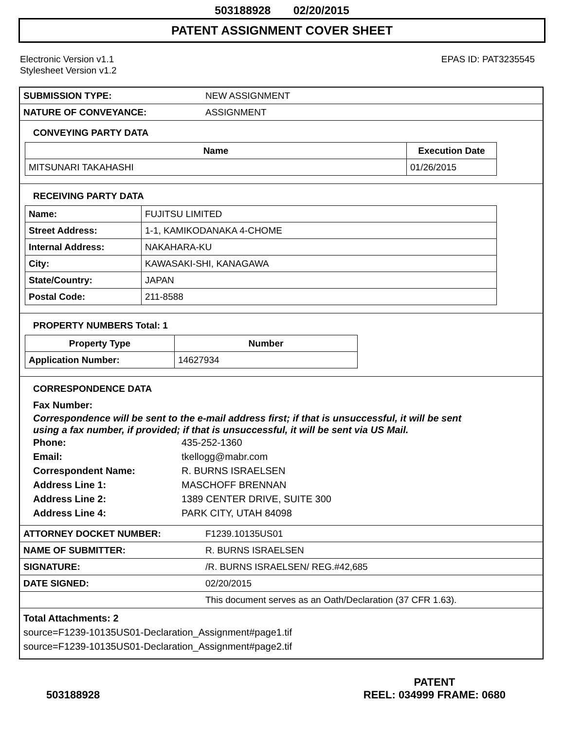503188928 02/20/2015
PATENT ASSIGNMENT COVER SHEET
Electronic Version v1.1
Stylesheet Version v1.2
EPAS ID: PAT3235545
| SUBMISSION TYPE: | NEW ASSIGNMENT |
| NATURE OF CONVEYANCE: | ASSIGNMENT |
CONVEYING PARTY DATA
| Name | Execution Date |
| --- | --- |
| MITSUNARI TAKAHASHI | 01/26/2015 |
RECEIVING PARTY DATA
| Name: | FUJITSU LIMITED |
| Street Address: | 1-1, KAMIKODANAKA 4-CHOME |
| Internal Address: | NAKAHARA-KU |
| City: | KAWASAKI-SHI, KANAGAWA |
| State/Country: | JAPAN |
| Postal Code: | 211-8588 |
PROPERTY NUMBERS Total: 1
| Property Type | Number |
| --- | --- |
| Application Number: | 14627934 |
CORRESPONDENCE DATA
Fax Number:
Correspondence will be sent to the e-mail address first; if that is unsuccessful, it will be sent
using a fax number, if provided; if that is unsuccessful, it will be sent via US Mail.
Phone: 435-252-1360
Email: tkellogg@mabr.com
Correspondent Name: R. BURNS ISRAELSEN
Address Line 1: MASCHOFF BRENNAN
Address Line 2: 1389 CENTER DRIVE, SUITE 300
Address Line 4: PARK CITY, UTAH 84098
| ATTORNEY DOCKET NUMBER: | F1239.10135US01 |
| NAME OF SUBMITTER: | R. BURNS ISRAELSEN |
| SIGNATURE: | /R. BURNS ISRAELSEN/ REG.#42,685 |
| DATE SIGNED: | 02/20/2015 |
| | This document serves as an Oath/Declaration (37 CFR 1.63). |
Total Attachments: 2
source=F1239-10135US01-Declaration_Assignment#page1.tif
source=F1239-10135US01-Declaration_Assignment#page2.tif
503188928
PATENT
REEL: 034999 FRAME: 0680